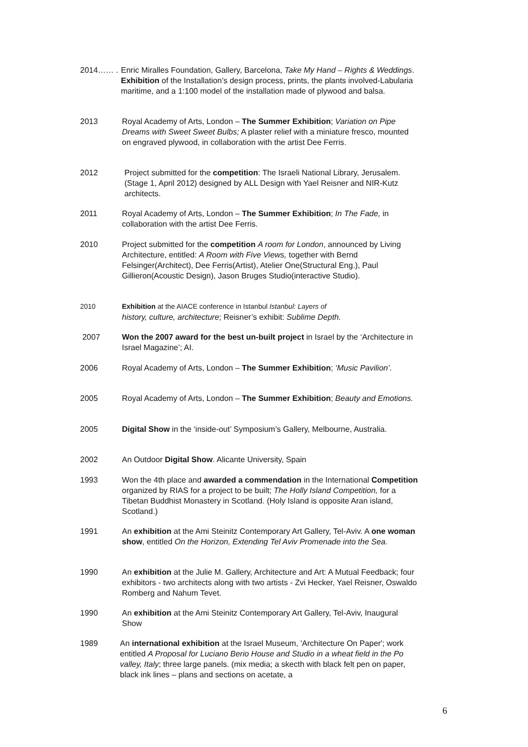2014…… . Enric Miralles Foundation, Gallery, Barcelona, Take My Hand – Rights & Weddings. Exhibition of the Installation’s design process, prints, the plants involved-Labularia maritime, and a 1:100 model of the installation made of plywood and balsa.
2013 Royal Academy of Arts, London – The Summer Exhibition; Variation on Pipe Dreams with Sweet Sweet Bulbs; A plaster relief with a miniature fresco, mounted on engraved plywood, in collaboration with the artist Dee Ferris.
2012 Project submitted for the competition: The Israeli National Library, Jerusalem. (Stage 1, April 2012) designed by ALL Design with Yael Reisner and NIR-Kutz architects.
2011 Royal Academy of Arts, London – The Summer Exhibition; In The Fade, in collaboration with the artist Dee Ferris.
2010 Project submitted for the competition A room for London, announced by Living Architecture, entitled: A Room with Five Views, together with Bernd Felsinger(Architect), Dee Ferris(Artist), Atelier One(Structural Eng.), Paul Gillieron(Acoustic Design), Jason Bruges Studio(interactive Studio).
2010 Exhibition at the AIACE conference in Istanbul Istanbul: Layers of
history, culture, architecture; Reisner’s exhibit: Sublime Depth.
2007 Won the 2007 award for the best un-built project in Israel by the ‘Architecture in Israel Magazine’; AI.
2006 Royal Academy of Arts, London – The Summer Exhibition; ‘Music Pavilion’.
2005 Royal Academy of Arts, London – The Summer Exhibition; Beauty and Emotions.
2005 Digital Show in the ‘inside-out’ Symposium’s Gallery, Melbourne, Australia.
2002 An Outdoor Digital Show. Alicante University, Spain
1993 Won the 4th place and awarded a commendation in the International Competition organized by RIAS for a project to be built; The Holly Island Competition, for a Tibetan Buddhist Monastery in Scotland. (Holy Island is opposite Aran island, Scotland.)
1991 An exhibition at the Ami Steinitz Contemporary Art Gallery, Tel-Aviv. A one woman show, entitled On the Horizon, Extending Tel Aviv Promenade into the Sea.
1990 An exhibition at the Julie M. Gallery, Architecture and Art: A Mutual Feedback; four exhibitors - two architects along with two artists - Zvi Hecker, Yael Reisner, Oswaldo Romberg and Nahum Tevet.
1990 An exhibition at the Ami Steinitz Contemporary Art Gallery, Tel-Aviv, Inaugural Show
1989 An international exhibition at the Israel Museum, 'Architecture On Paper'; work entitled A Proposal for Luciano Berio House and Studio in a wheat field in the Po valley, Italy; three large panels. (mix media; a skecth with black felt pen on paper, black ink lines – plans and sections on acetate, a
6